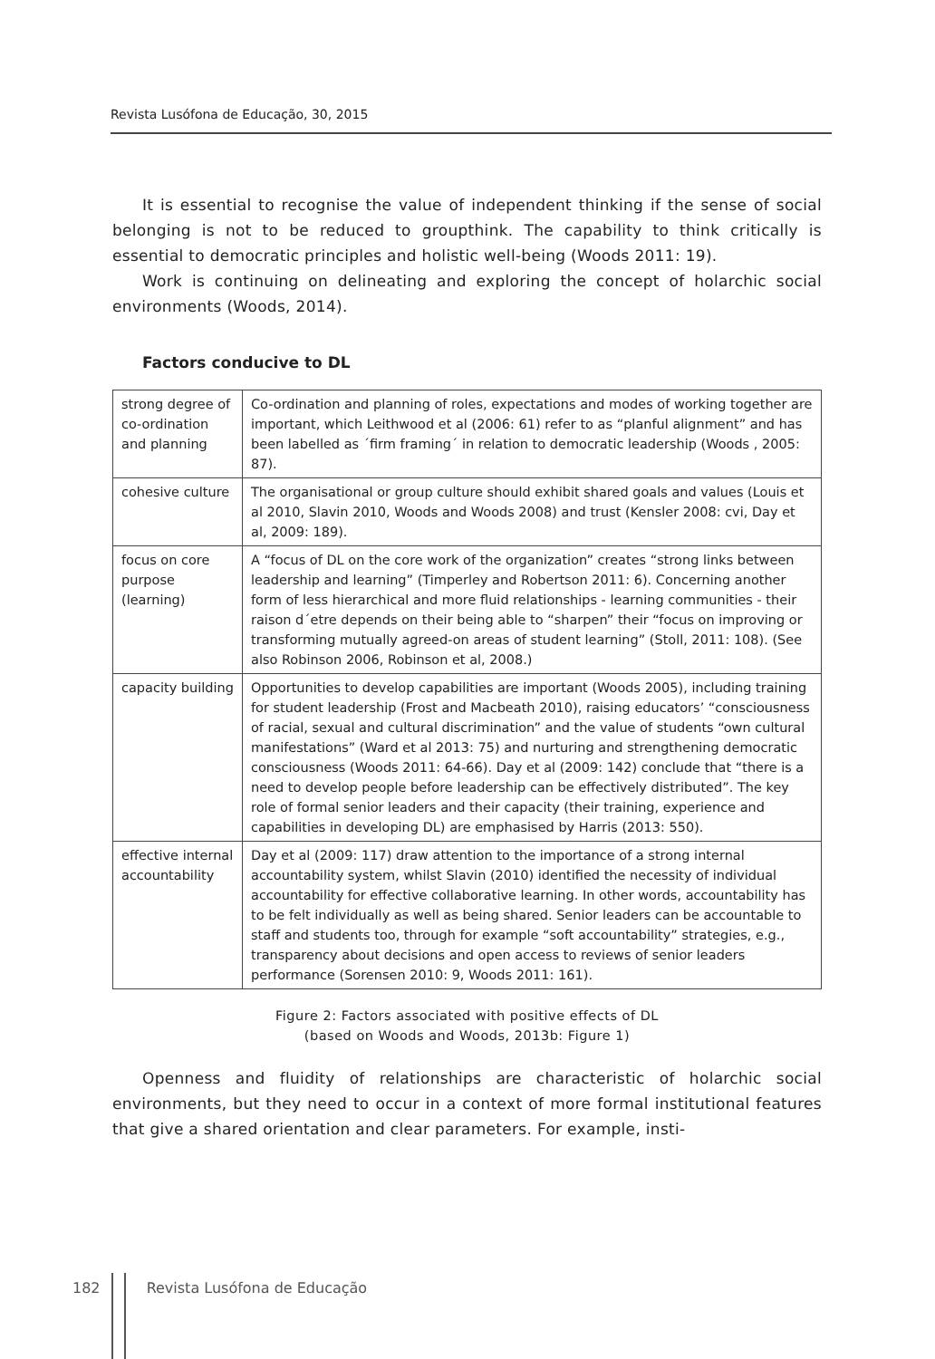Revista Lusófona de Educação, 30, 2015
It is essential to recognise the value of independent thinking if the sense of social belonging is not to be reduced to groupthink. The capability to think critically is essential to democratic principles and holistic well-being (Woods 2011: 19).
Work is continuing on delineating and exploring the concept of holarchic social environments (Woods, 2014).
Factors conducive to DL
| strong degree of co-ordination and planning | Co-ordination and planning of roles, expectations and modes of working together are important, which Leithwood et al (2006: 61) refer to as “planful alignment” and has been labelled as ´firm framing´ in relation to democratic leadership (Woods , 2005: 87). |
| cohesive culture | The organisational or group culture should exhibit shared goals and values (Louis et al 2010, Slavin 2010, Woods and Woods 2008) and trust (Kensler 2008: cvi, Day et al, 2009: 189). |
| focus on core purpose (learning) | A “focus of DL on the core work of the organization” creates “strong links between leadership and learning” (Timperley and Robertson 2011: 6). Concerning another form of less hierarchical and more fluid relationships - learning communities - their raison d´etre depends on their being able to “sharpen” their “focus on improving or transforming mutually agreed-on areas of student learning” (Stoll, 2011: 108). (See also Robinson 2006, Robinson et al, 2008.) |
| capacity building | Opportunities to develop capabilities are important (Woods 2005), including training for student leadership (Frost and Macbeath 2010), raising educators’ “consciousness of racial, sexual and cultural discrimination” and the value of students “own cultural manifestations” (Ward et al 2013: 75) and nurturing and strengthening democratic consciousness (Woods 2011: 64-66). Day et al (2009: 142) conclude that “there is a need to develop people before leadership can be effectively distributed”. The key role of formal senior leaders and their capacity (their training, experience and capabilities in developing DL) are emphasised by Harris (2013: 550). |
| effective internal accountability | Day et al (2009: 117) draw attention to the importance of a strong internal accountability system, whilst Slavin (2010) identified the necessity of individual accountability for effective collaborative learning. In other words, accountability has to be felt individually as well as being shared. Senior leaders can be accountable to staff and students too, through for example “soft accountability” strategies, e.g., transparency about decisions and open access to reviews of senior leaders performance (Sorensen 2010: 9, Woods 2011: 161). |
Figure 2: Factors associated with positive effects of DL
(based on Woods and Woods, 2013b: Figure 1)
Openness and fluidity of relationships are characteristic of holarchic social environments, but they need to occur in a context of more formal institutional features that give a shared orientation and clear parameters. For example, insti-
182 Revista Lusófona de Educação